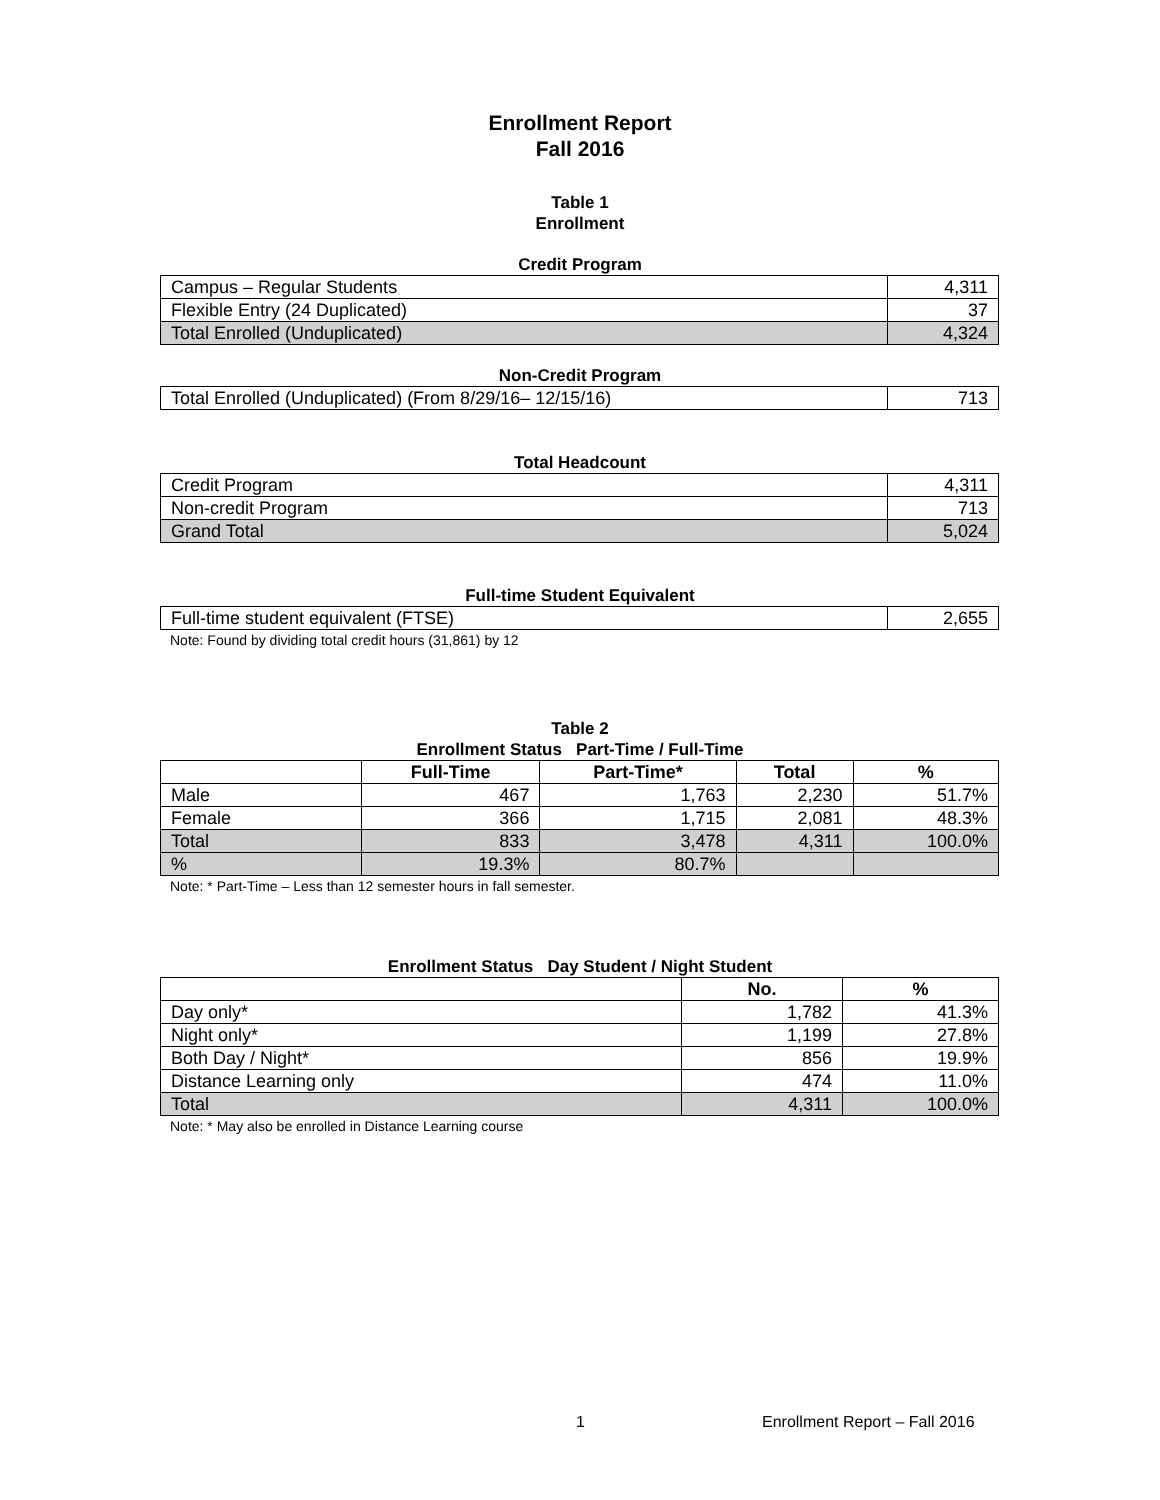Enrollment Report
Fall 2016
Table 1
Enrollment
Credit Program
| Campus – Regular Students | 4,311 |
| Flexible Entry (24 Duplicated) | 37 |
| Total Enrolled (Unduplicated) | 4,324 |
Non-Credit Program
| Total Enrolled (Unduplicated) (From 8/29/16– 12/15/16) | 713 |
Total Headcount
| Credit Program | 4,311 |
| Non-credit Program | 713 |
| Grand Total | 5,024 |
Full-time Student Equivalent
| Full-time student equivalent (FTSE) | 2,655 |
Note: Found by dividing total credit hours (31,861) by 12
Table 2
Enrollment Status Part-Time / Full-Time
| | Full-Time | Part-Time* | Total | % |
| --- | --- | --- | --- | --- |
| Male | 467 | 1,763 | 2,230 | 51.7% |
| Female | 366 | 1,715 | 2,081 | 48.3% |
| Total | 833 | 3,478 | 4,311 | 100.0% |
| % | 19.3% | 80.7% | | |
Note: * Part-Time – Less than 12 semester hours in fall semester.
Enrollment Status Day Student / Night Student
| | No. | % |
| --- | --- | --- |
| Day only* | 1,782 | 41.3% |
| Night only* | 1,199 | 27.8% |
| Both Day / Night* | 856 | 19.9% |
| Distance Learning only | 474 | 11.0% |
| Total | 4,311 | 100.0% |
Note: * May also be enrolled in Distance Learning course
1 Enrollment Report – Fall 2016